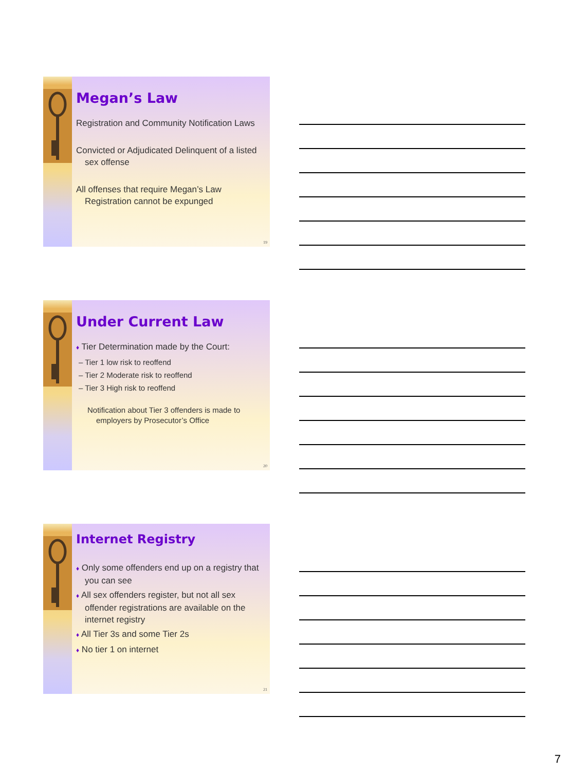Megan’s Law
Registration and Community Notification Laws
Convicted or Adjudicated Delinquent of a listed sex offense
All offenses that require Megan’s Law Registration cannot be expunged
19
Under Current Law
♦ Tier Determination made by the Court:
– Tier 1 low risk to reoffend
– Tier 2 Moderate risk to reoffend
– Tier 3 High risk to reoffend
Notification about Tier 3 offenders is made to employers by Prosecutor’s Office
20
Internet Registry
♦ Only some offenders end up on a registry that you can see
♦ All sex offenders register, but not all sex offender registrations are available on the internet registry
♦ All Tier 3s and some Tier 2s
♦ No tier 1 on internet
21
7